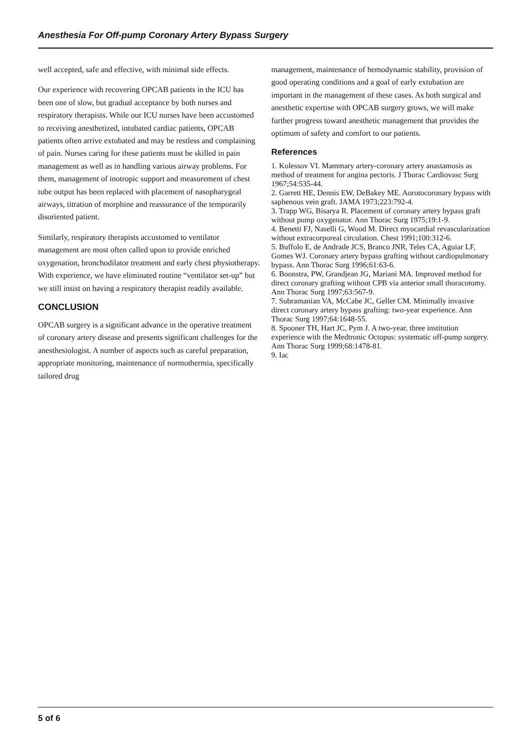Anesthesia For Off-pump Coronary Artery Bypass Surgery
well accepted, safe and effective, with minimal side effects.
Our experience with recovering OPCAB patients in the ICU has been one of slow, but gradual acceptance by both nurses and respiratory therapists. While our ICU nurses have been accustomed to receiving anesthetized, intubated cardiac patients, OPCAB patients often arrive extubated and may be restless and complaining of pain. Nurses caring for these patients must be skilled in pain management as well as in handling various airway problems. For them, management of inotropic support and measurement of chest tube output has been replaced with placement of nasopharygeal airways, titration of morphine and reassurance of the temporarily disoriented patient.
Similarly, respiratory therapists accustomed to ventilator management are most often called upon to provide enriched oxygenation, bronchodilator treatment and early chest physiotherapy. With experience, we have eliminated routine “ventilator set-up” but we still insist on having a respiratory therapist readily available.
CONCLUSION
OPCAB surgery is a significant advance in the operative treatment of coronary artery disease and presents significant challenges for the anesthesiologist. A number of aspects such as careful preparation, appropriate monitoring, maintenance of normothermia, specifically tailored drug
management, maintenance of hemodynamic stability, provision of good operating conditions and a goal of early extubation are important in the management of these cases. As both surgical and anesthetic expertise with OPCAB surgery grows, we will make further progress toward anesthetic management that provides the optimum of safety and comfort to our patients.
References
1. Kolessov VI. Mammary artery-coronary artery anastamosis as method of treatment for angina pectoris. J Thorac Cardiovasc Surg 1967;54:535-44.
2. Garrett HE, Dennis EW, DeBakey ME. Aorotocoronary bypass with saphenous vein graft. JAMA 1973;223:792-4.
3. Trapp WG, Bisarya R. Placement of coronary artery bypass graft without pump oxygenator. Ann Thorac Surg 1975;19:1-9.
4. Benetti FJ, Naselli G, Wood M. Direct myocardial revascularization without extracorporeal circulation. Chest 1991;100:312-6.
5. Buffolo E, de Andrade JCS, Branco JNR, Teles CA, Aguiar LF, Gomes WJ. Coronary artery bypass grafting without cardiopulmonary bypass. Ann Thorac Surg 1996;61:63-6.
6. Boonstra, PW, Grandjean JG, Mariani MA. Improved method for direct coronary grafting without CPB via anterior small thoracotomy. Ann Thorac Surg 1997;63:567-9.
7. Subramanian VA, McCabe JC, Geller CM. Minimally invasive direct coronary artery bypass grafting: two-year experience. Ann Thorac Surg 1997;64:1648-55.
8. Spooner TH, Hart JC, Pym J. A two-year, three institution experience with the Medtronic Octopus: systematic off-pump surgery. Ann Thorac Surg 1999;68:1478-81.
9. Iac
5 of 6